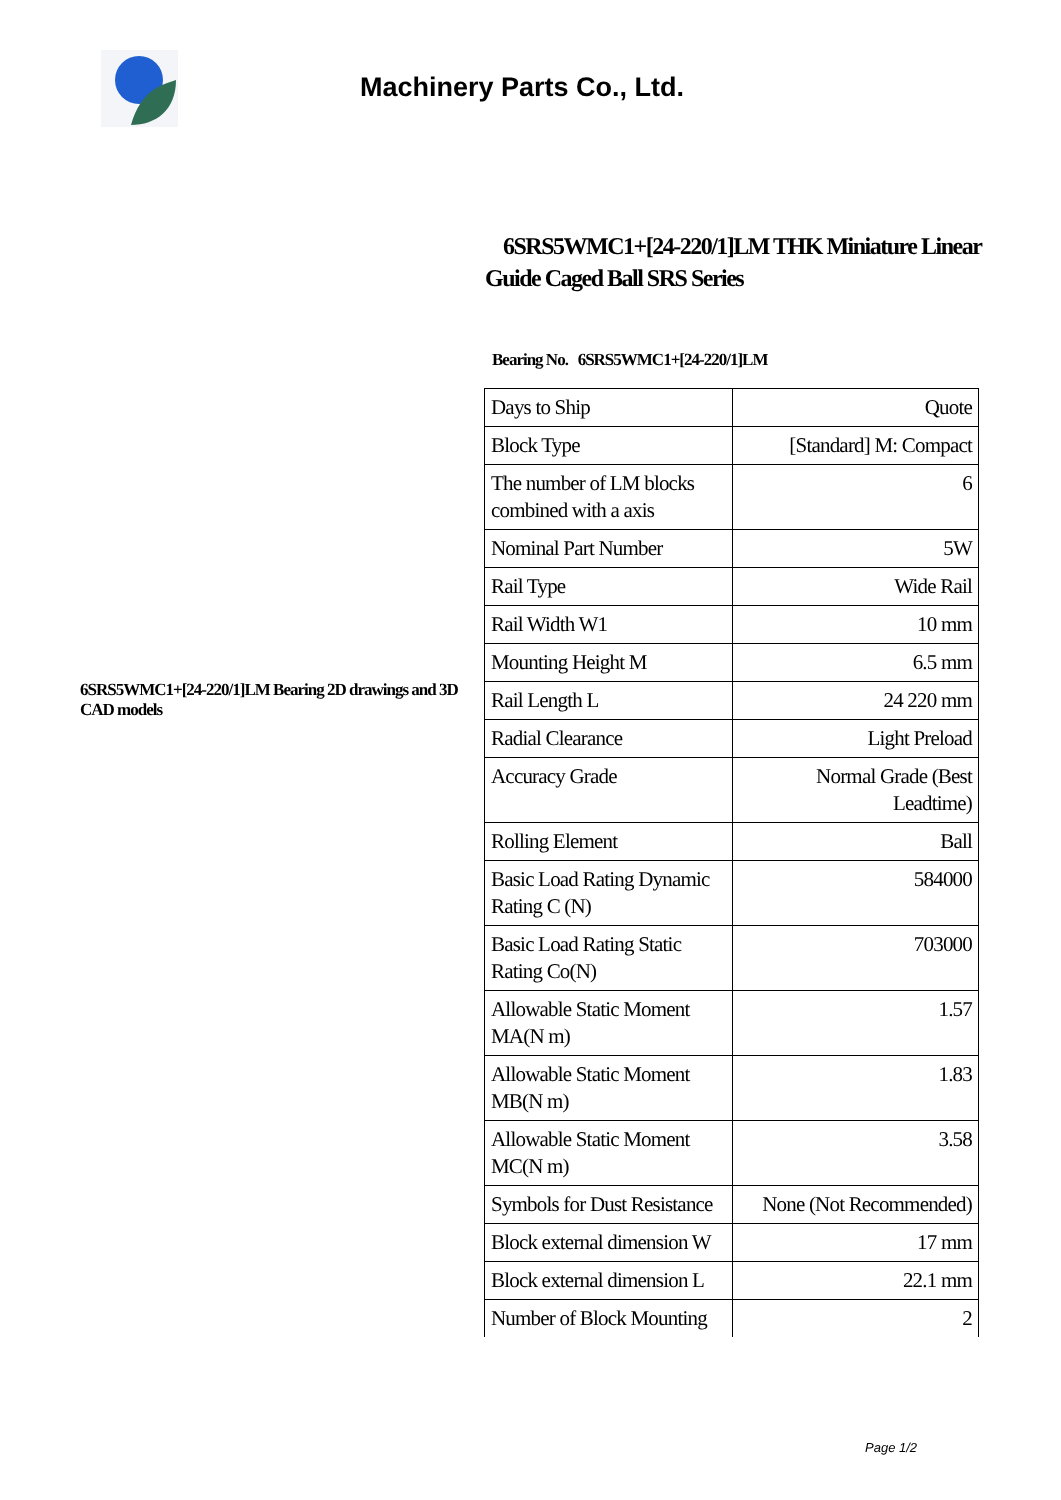Machinery Parts Co., Ltd.
6SRS5WMC1+[24-220/1]LM THK Miniature Linear Guide Caged Ball SRS Series
Bearing No. 6SRS5WMC1+[24-220/1]LM
6SRS5WMC1+[24-220/1]LM Bearing 2D drawings and 3D CAD models
| Days to Ship | Quote |
| Block Type | [Standard] M: Compact |
| The number of LM blocks combined with a axis | 6 |
| Nominal Part Number | 5W |
| Rail Type | Wide Rail |
| Rail Width W1 | 10 mm |
| Mounting Height M | 6.5 mm |
| Rail Length L | 24 220 mm |
| Radial Clearance | Light Preload |
| Accuracy Grade | Normal Grade (Best Leadtime) |
| Rolling Element | Ball |
| Basic Load Rating Dynamic Rating C (N) | 584000 |
| Basic Load Rating Static Rating Co(N) | 703000 |
| Allowable Static Moment MA(N m) | 1.57 |
| Allowable Static Moment MB(N m) | 1.83 |
| Allowable Static Moment MC(N m) | 3.58 |
| Symbols for Dust Resistance | None (Not Recommended) |
| Block external dimension W | 17 mm |
| Block external dimension L | 22.1 mm |
| Number of Block Mounting | 2 |
Page 1/2